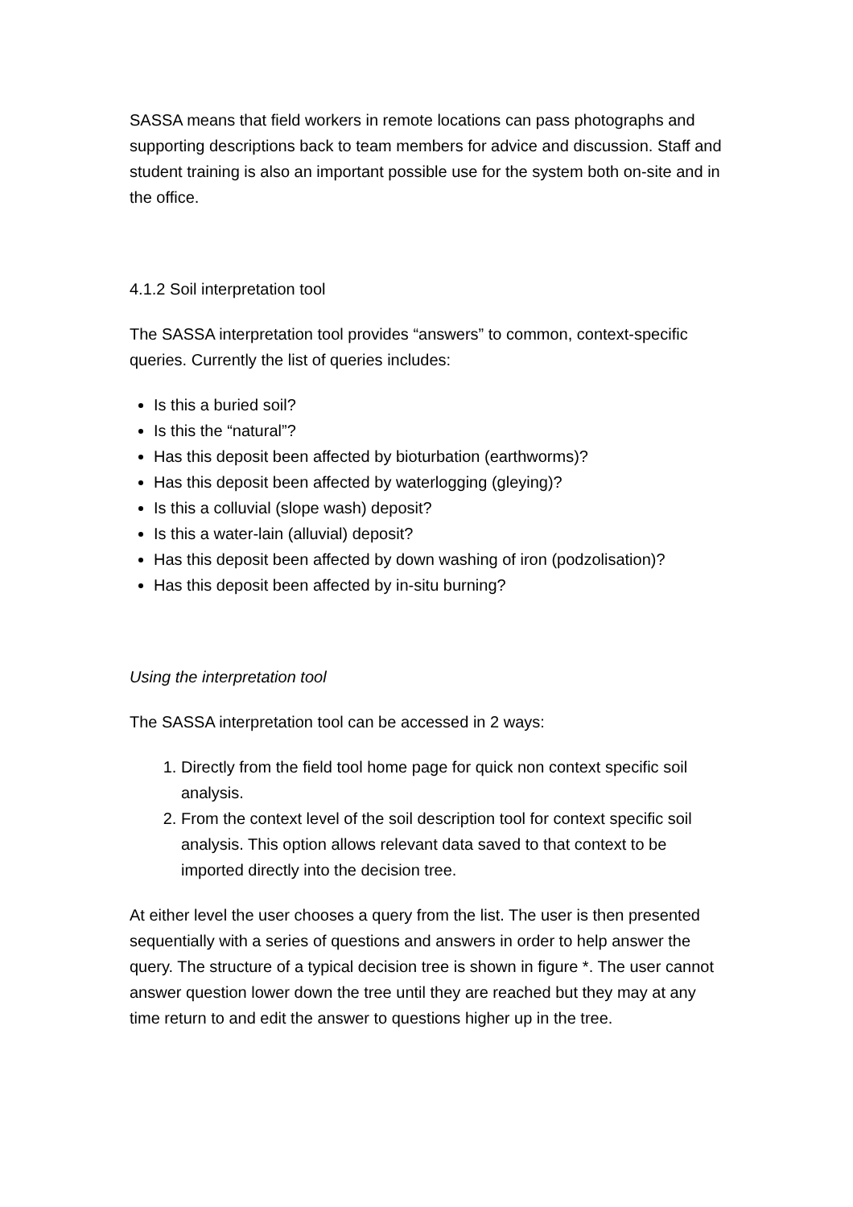SASSA means that field workers in remote locations can pass photographs and supporting descriptions back to team members for advice and discussion. Staff and student training is also an important possible use for the system both on-site and in the office.
4.1.2 Soil interpretation tool
The SASSA interpretation tool provides “answers” to common, context-specific queries. Currently the list of queries includes:
Is this a buried soil?
Is this the “natural”?
Has this deposit been affected by bioturbation (earthworms)?
Has this deposit been affected by waterlogging (gleying)?
Is this a colluvial (slope wash) deposit?
Is this a water-lain (alluvial) deposit?
Has this deposit been affected by down washing of iron (podzolisation)?
Has this deposit been affected by in-situ burning?
Using the interpretation tool
The SASSA interpretation tool can be accessed in 2 ways:
1. Directly from the field tool home page for quick non context specific soil analysis.
2. From the context level of the soil description tool for context specific soil analysis. This option allows relevant data saved to that context to be imported directly into the decision tree.
At either level the user chooses a query from the list. The user is then presented sequentially with a series of questions and answers in order to help answer the query. The structure of a typical decision tree is shown in figure *. The user cannot answer question lower down the tree until they are reached but they may at any time return to and edit the answer to questions higher up in the tree.